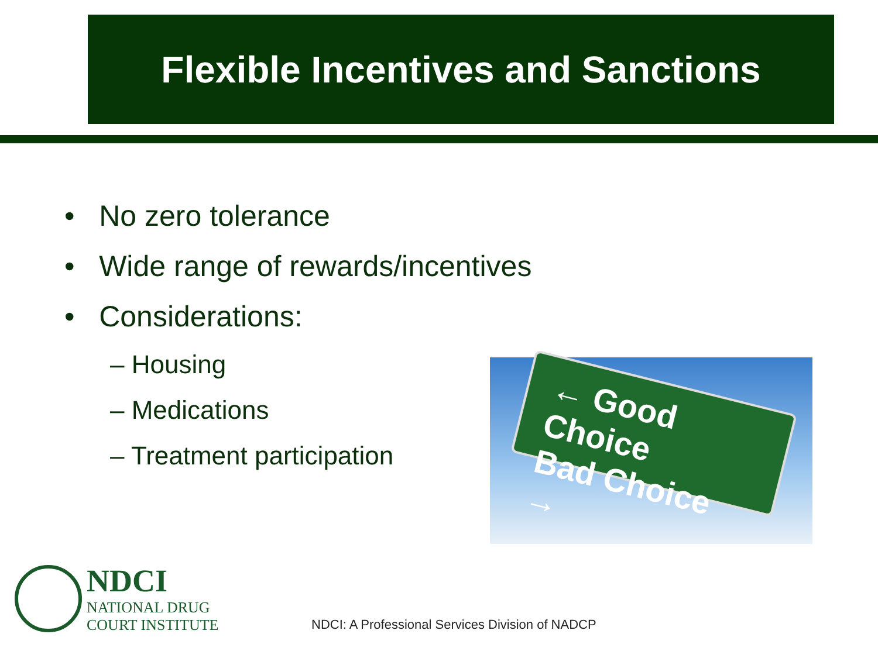Flexible Incentives and Sanctions
• No zero tolerance
• Wide range of rewards/incentives
• Considerations:
– Housing
– Medications
– Treatment participation
← Good Choice
Bad Choice →
NDCI
NATIONAL DRUG
COURT INSTITUTE
NDCI: A Professional Services Division of NADCP